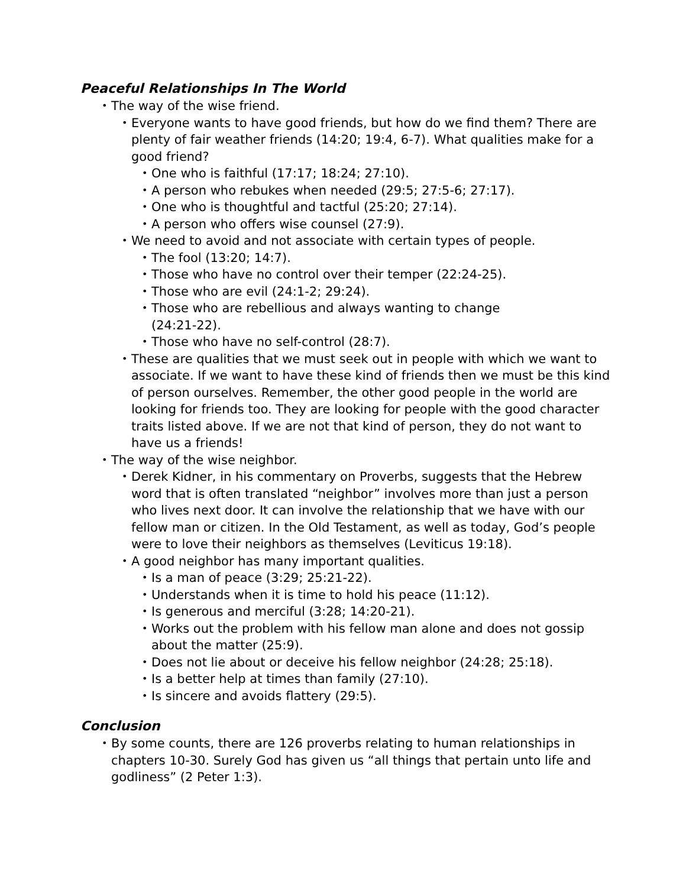Peaceful Relationships In The World
• The way of the wise friend.
• Everyone wants to have good friends, but how do we find them? There are plenty of fair weather friends (14:20; 19:4, 6-7). What qualities make for a good friend?
• One who is faithful (17:17; 18:24; 27:10).
• A person who rebukes when needed (29:5; 27:5-6; 27:17).
• One who is thoughtful and tactful (25:20; 27:14).
• A person who offers wise counsel (27:9).
• We need to avoid and not associate with certain types of people.
• The fool (13:20; 14:7).
• Those who have no control over their temper (22:24-25).
• Those who are evil (24:1-2; 29:24).
• Those who are rebellious and always wanting to change (24:21-22).
• Those who have no self-control (28:7).
• These are qualities that we must seek out in people with which we want to associate. If we want to have these kind of friends then we must be this kind of person ourselves. Remember, the other good people in the world are looking for friends too. They are looking for people with the good character traits listed above. If we are not that kind of person, they do not want to have us a friends!
• The way of the wise neighbor.
• Derek Kidner, in his commentary on Proverbs, suggests that the Hebrew word that is often translated “neighbor” involves more than just a person who lives next door. It can involve the relationship that we have with our fellow man or citizen. In the Old Testament, as well as today, God’s people were to love their neighbors as themselves (Leviticus 19:18).
• A good neighbor has many important qualities.
• Is a man of peace (3:29; 25:21-22).
• Understands when it is time to hold his peace (11:12).
• Is generous and merciful (3:28; 14:20-21).
• Works out the problem with his fellow man alone and does not gossip about the matter (25:9).
• Does not lie about or deceive his fellow neighbor (24:28; 25:18).
• Is a better help at times than family (27:10).
• Is sincere and avoids flattery (29:5).
Conclusion
• By some counts, there are 126 proverbs relating to human relationships in chapters 10-30. Surely God has given us “all things that pertain unto life and godliness” (2 Peter 1:3).